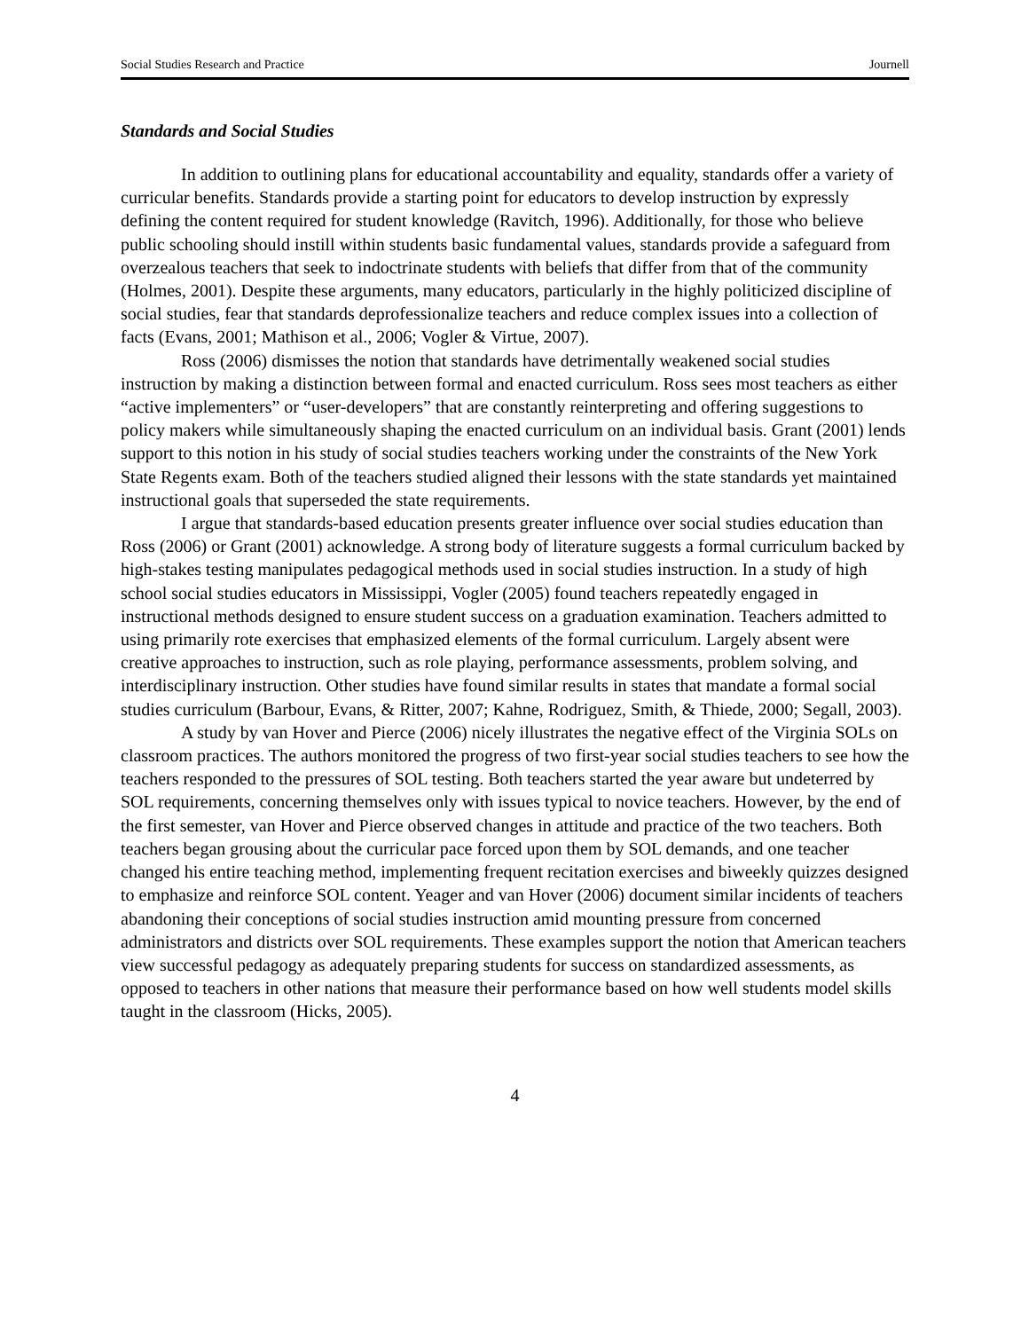Social Studies Research and Practice Journell
Standards and Social Studies
In addition to outlining plans for educational accountability and equality, standards offer a variety of curricular benefits. Standards provide a starting point for educators to develop instruction by expressly defining the content required for student knowledge (Ravitch, 1996). Additionally, for those who believe public schooling should instill within students basic fundamental values, standards provide a safeguard from overzealous teachers that seek to indoctrinate students with beliefs that differ from that of the community (Holmes, 2001). Despite these arguments, many educators, particularly in the highly politicized discipline of social studies, fear that standards deprofessionalize teachers and reduce complex issues into a collection of facts (Evans, 2001; Mathison et al., 2006; Vogler & Virtue, 2007).
Ross (2006) dismisses the notion that standards have detrimentally weakened social studies instruction by making a distinction between formal and enacted curriculum. Ross sees most teachers as either “active implementers” or “user-developers” that are constantly reinterpreting and offering suggestions to policy makers while simultaneously shaping the enacted curriculum on an individual basis. Grant (2001) lends support to this notion in his study of social studies teachers working under the constraints of the New York State Regents exam. Both of the teachers studied aligned their lessons with the state standards yet maintained instructional goals that superseded the state requirements.
I argue that standards-based education presents greater influence over social studies education than Ross (2006) or Grant (2001) acknowledge. A strong body of literature suggests a formal curriculum backed by high-stakes testing manipulates pedagogical methods used in social studies instruction. In a study of high school social studies educators in Mississippi, Vogler (2005) found teachers repeatedly engaged in instructional methods designed to ensure student success on a graduation examination. Teachers admitted to using primarily rote exercises that emphasized elements of the formal curriculum. Largely absent were creative approaches to instruction, such as role playing, performance assessments, problem solving, and interdisciplinary instruction. Other studies have found similar results in states that mandate a formal social studies curriculum (Barbour, Evans, & Ritter, 2007; Kahne, Rodriguez, Smith, & Thiede, 2000; Segall, 2003).
A study by van Hover and Pierce (2006) nicely illustrates the negative effect of the Virginia SOLs on classroom practices. The authors monitored the progress of two first-year social studies teachers to see how the teachers responded to the pressures of SOL testing. Both teachers started the year aware but undeterred by SOL requirements, concerning themselves only with issues typical to novice teachers. However, by the end of the first semester, van Hover and Pierce observed changes in attitude and practice of the two teachers. Both teachers began grousing about the curricular pace forced upon them by SOL demands, and one teacher changed his entire teaching method, implementing frequent recitation exercises and biweekly quizzes designed to emphasize and reinforce SOL content. Yeager and van Hover (2006) document similar incidents of teachers abandoning their conceptions of social studies instruction amid mounting pressure from concerned administrators and districts over SOL requirements. These examples support the notion that American teachers view successful pedagogy as adequately preparing students for success on standardized assessments, as opposed to teachers in other nations that measure their performance based on how well students model skills taught in the classroom (Hicks, 2005).
4